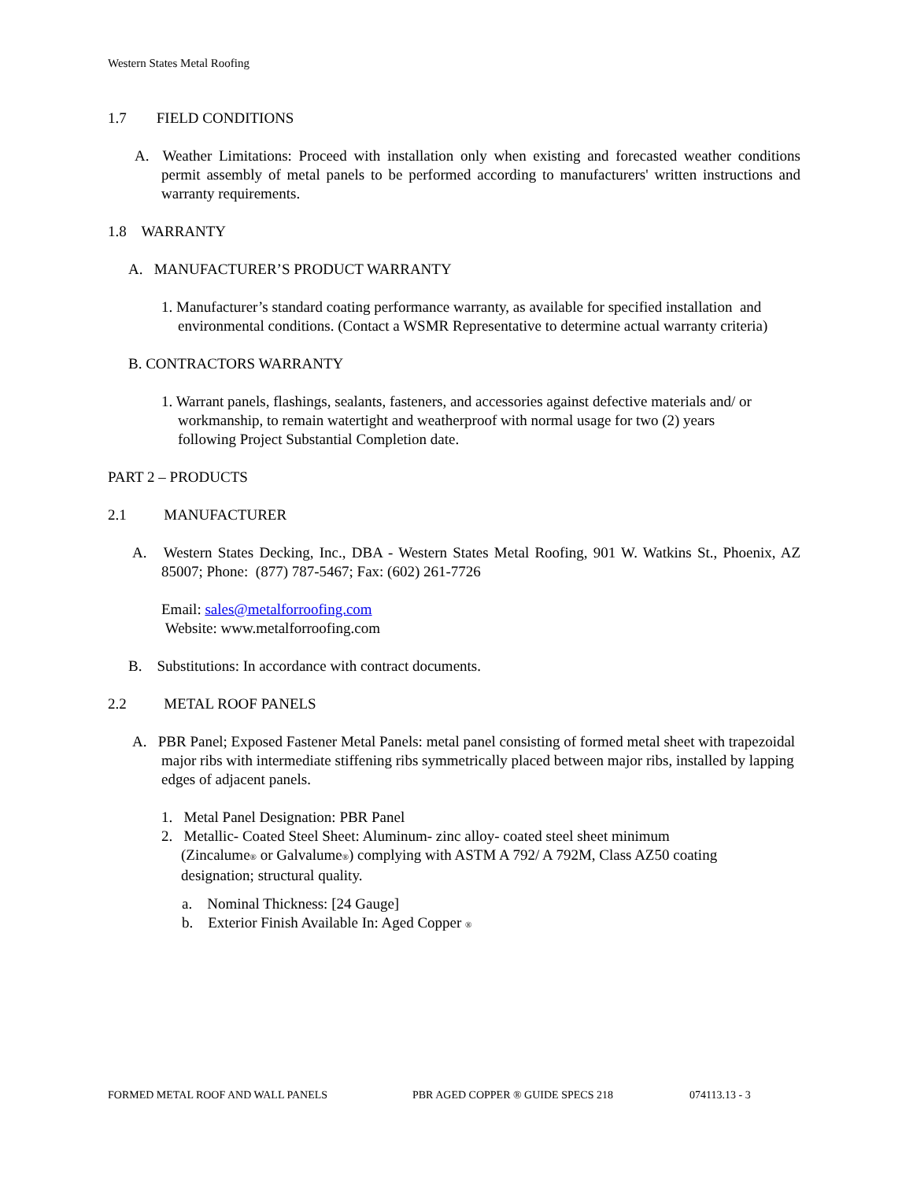Western States Metal Roofing
1.7 FIELD CONDITIONS
A. Weather Limitations: Proceed with installation only when existing and forecasted weather conditions permit assembly of metal panels to be performed according to manufacturers' written instructions and warranty requirements.
1.8 WARRANTY
A. MANUFACTURER’S PRODUCT WARRANTY
1. Manufacturer’s standard coating performance warranty, as available for specified installation and environmental conditions. (Contact a WSMR Representative to determine actual warranty criteria)
B. CONTRACTORS WARRANTY
1. Warrant panels, flashings, sealants, fasteners, and accessories against defective materials and/ or workmanship, to remain watertight and weatherproof with normal usage for two (2) years following Project Substantial Completion date.
PART 2 – PRODUCTS
2.1 MANUFACTURER
A. Western States Decking, Inc., DBA - Western States Metal Roofing, 901 W. Watkins St., Phoenix, AZ 85007; Phone: (877) 787-5467; Fax: (602) 261-7726
Email: sales@metalforroofing.com
Website: www.metalforroofing.com
B. Substitutions: In accordance with contract documents.
2.2 METAL ROOF PANELS
A. PBR Panel; Exposed Fastener Metal Panels: metal panel consisting of formed metal sheet with trapezoidal major ribs with intermediate stiffening ribs symmetrically placed between major ribs, installed by lapping edges of adjacent panels.
1. Metal Panel Designation: PBR Panel
2. Metallic- Coated Steel Sheet: Aluminum- zinc alloy- coated steel sheet minimum (Zincalume® or Galvalume®) complying with ASTM A 792/ A 792M, Class AZ50 coating designation; structural quality.
a. Nominal Thickness: [24 Gauge]
b. Exterior Finish Available In: Aged Copper ®
FORMED METAL ROOF AND WALL PANELS PBR AGED COPPER ® GUIDE SPECS 218 074113.13 - 3